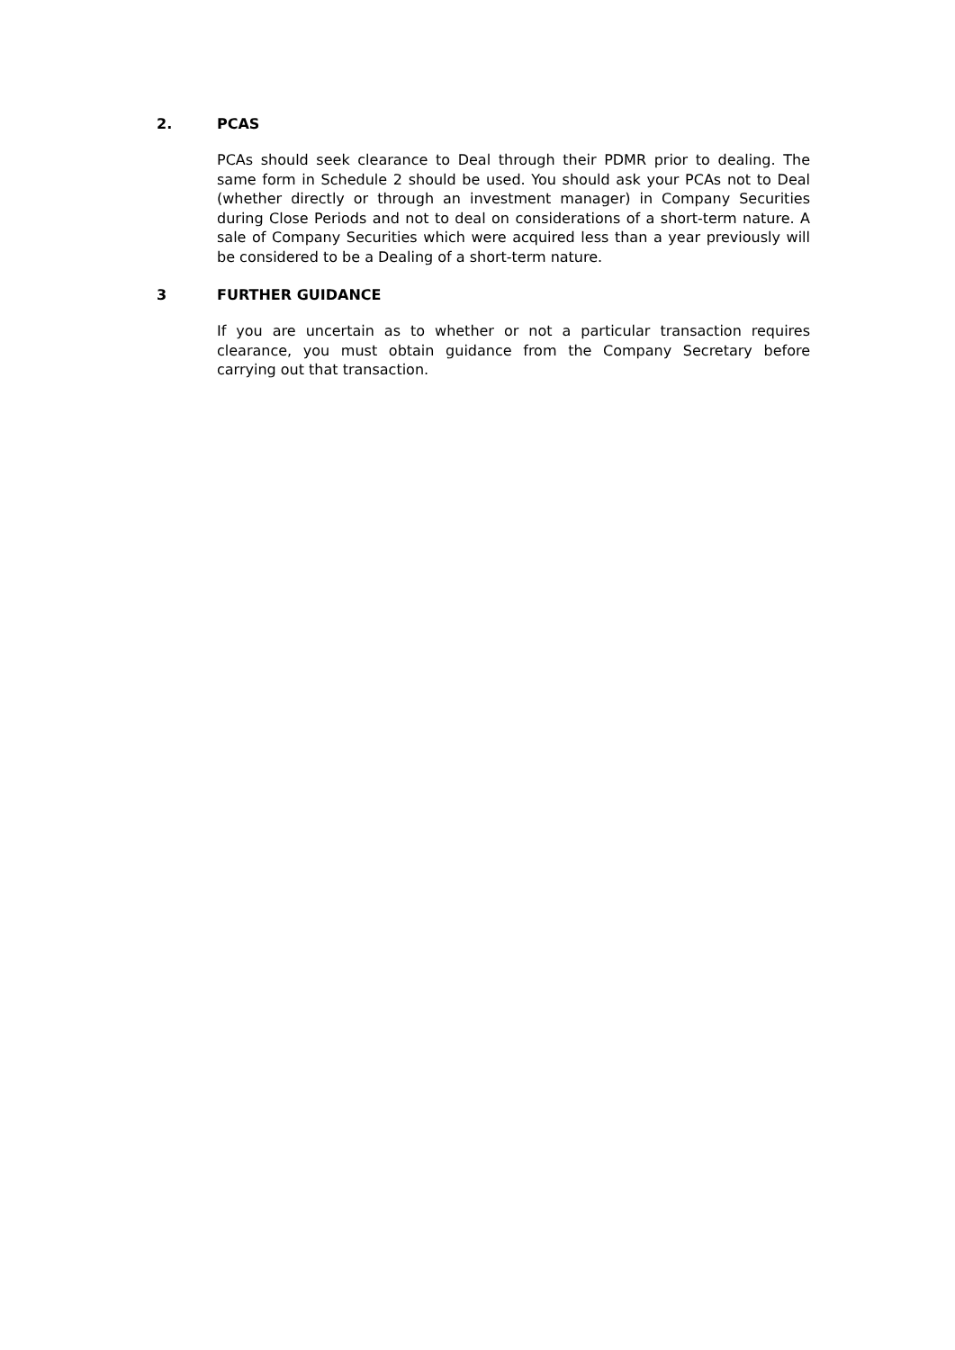2. PCAS
PCAs should seek clearance to Deal through their PDMR prior to dealing. The same form in Schedule 2 should be used. You should ask your PCAs not to Deal (whether directly or through an investment manager) in Company Securities during Close Periods and not to deal on considerations of a short-term nature. A sale of Company Securities which were acquired less than a year previously will be considered to be a Dealing of a short-term nature.
3 FURTHER GUIDANCE
If you are uncertain as to whether or not a particular transaction requires clearance, you must obtain guidance from the Company Secretary before carrying out that transaction.